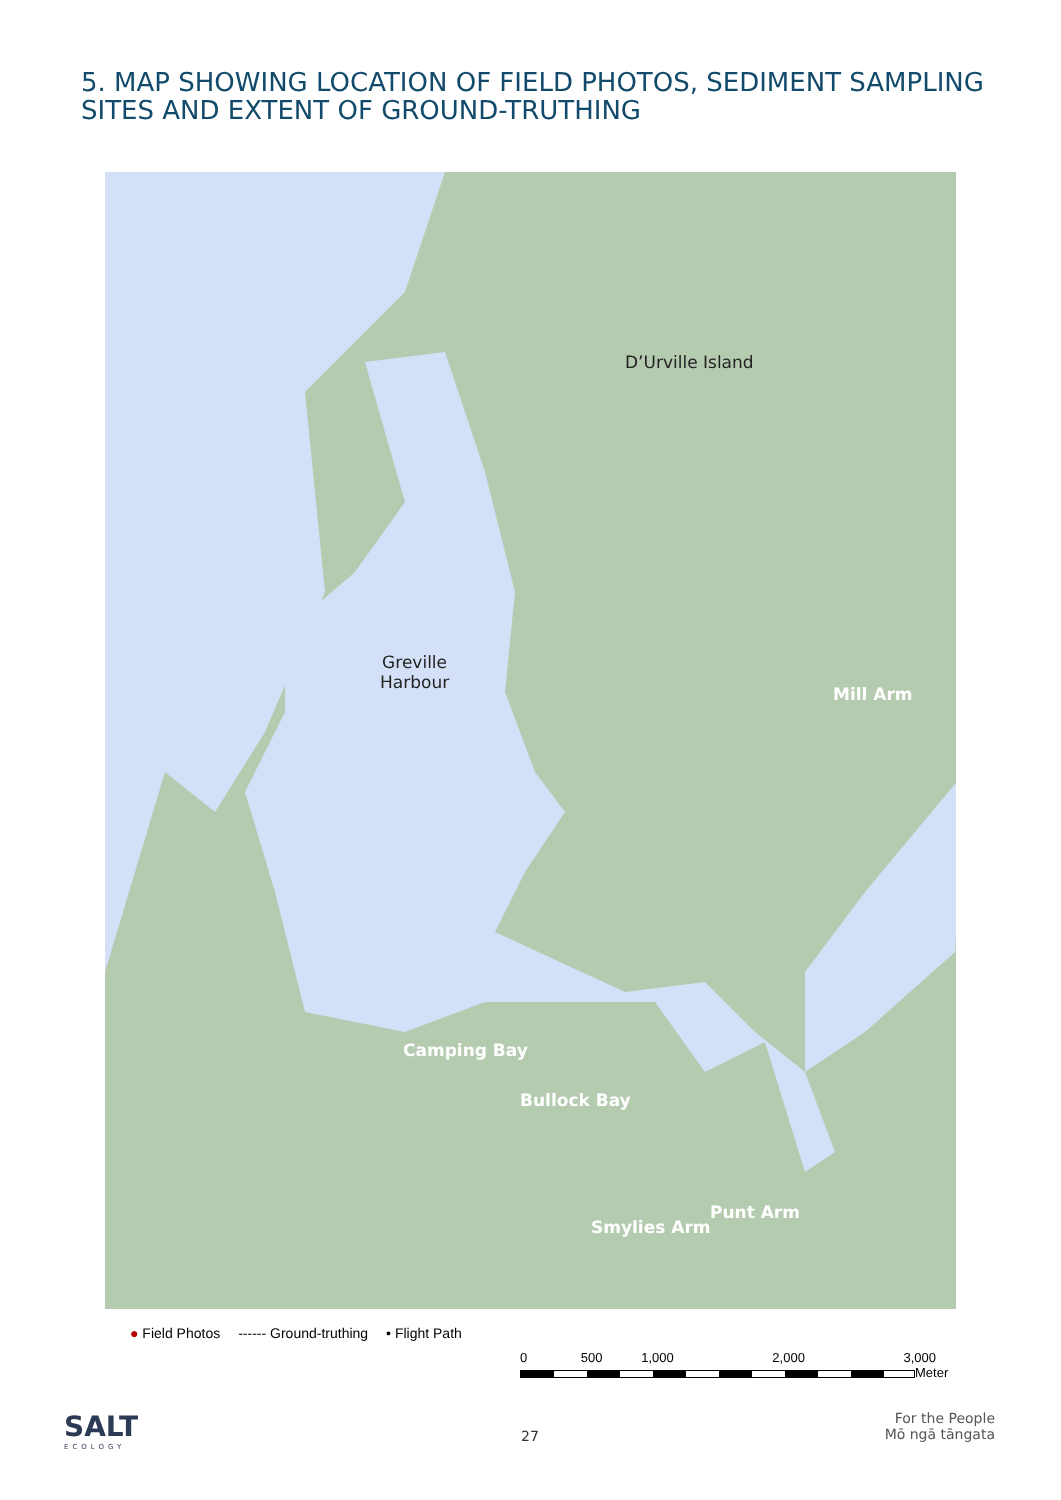5. MAP SHOWING LOCATION OF FIELD PHOTOS, SEDIMENT SAMPLING SITES AND EXTENT OF GROUND-TRUTHING
D’Urville Island
Greville
Harbour
Mill Arm
Camping Bay
Bullock Bay
Punt Arm
Smylies Arm
● Field Photos ------ Ground-truthing • Flight Path
0 500 1,000 2,000 3,000
Meter
SALT
ECOLOGY
27
For the People
Mō ngā tāngata